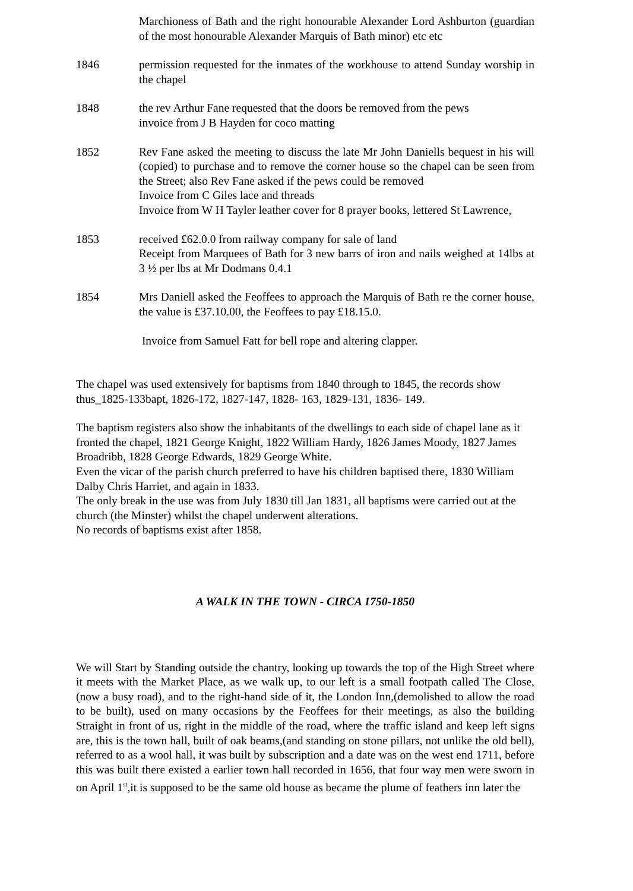Marchioness of Bath and the right honourable Alexander Lord Ashburton (guardian of the most honourable Alexander Marquis of Bath minor) etc etc
1846 permission requested for the inmates of the workhouse to attend Sunday worship in the chapel
1848 the rev Arthur Fane requested that the doors be removed from the pews
invoice from J B Hayden for coco matting
1852 Rev Fane asked the meeting to discuss the late Mr John Daniells bequest in his will (copied) to purchase and to remove the corner house so the chapel can be seen from the Street; also Rev Fane asked if the pews could be removed
Invoice from C Giles lace and threads
Invoice from W H Tayler leather cover for 8 prayer books, lettered St Lawrence,
1853 received £62.0.0 from railway company for sale of land
Receipt from Marquees of Bath for 3 new barrs of iron and nails weighed at 14lbs at 3 ½ per lbs at Mr Dodmans 0.4.1
1854 Mrs Daniell asked the Feoffees to approach the Marquis of Bath re the corner house, the value is £37.10.00, the Feoffees to pay £18.15.0.
Invoice from Samuel Fatt for bell rope and altering clapper.
The chapel was used extensively for baptisms from 1840 through to 1845, the records show thus_1825-133bapt, 1826-172, 1827-147, 1828- 163, 1829-131, 1836- 149.
The baptism registers also show the inhabitants of the dwellings to each side of chapel lane as it fronted the chapel, 1821 George Knight, 1822 William Hardy, 1826 James Moody, 1827 James Broadribb, 1828 George Edwards, 1829 George White.
Even the vicar of the parish church preferred to have his children baptised there, 1830 William Dalby Chris Harriet, and again in 1833.
The only break in the use was from July 1830 till Jan 1831, all baptisms were carried out at the church (the Minster) whilst the chapel underwent alterations.
No records of baptisms exist after 1858.
A WALK IN THE TOWN - CIRCA 1750-1850
We will Start by Standing outside the chantry, looking up towards the top of the High Street where it meets with the Market Place, as we walk up, to our left is a small footpath called The Close,(now a busy road), and to the right-hand side of it, the London Inn,(demolished to allow the road to be built), used on many occasions by the Feoffees for their meetings, as also the building Straight in front of us, right in the middle of the road, where the traffic island and keep left signs are, this is the town hall, built of oak beams,(and standing on stone pillars, not unlike the old bell), referred to as a wool hall, it was built by subscription and a date was on the west end 1711, before this was built there existed a earlier town hall recorded in 1656, that four way men were sworn in on April 1<sup>st</sup>,it is supposed to be the same old house as became the plume of feathers inn later the